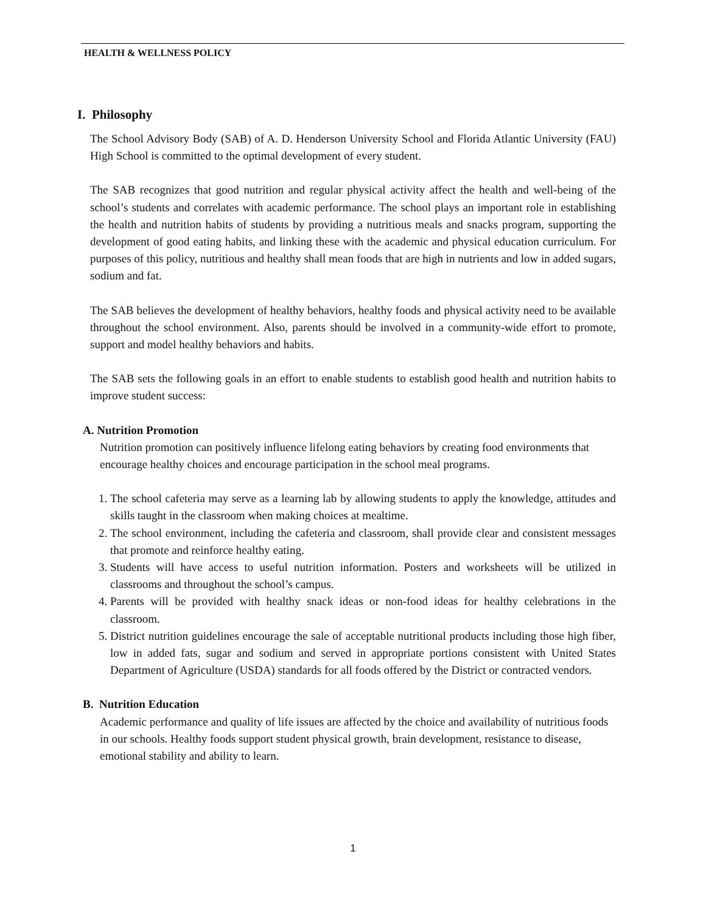HEALTH & WELLNESS POLICY
I. Philosophy
The School Advisory Body (SAB) of A. D. Henderson University School and Florida Atlantic University (FAU) High School is committed to the optimal development of every student.
The SAB recognizes that good nutrition and regular physical activity affect the health and well-being of the school’s students and correlates with academic performance. The school plays an important role in establishing the health and nutrition habits of students by providing a nutritious meals and snacks program, supporting the development of good eating habits, and linking these with the academic and physical education curriculum. For purposes of this policy, nutritious and healthy shall mean foods that are high in nutrients and low in added sugars, sodium and fat.
The SAB believes the development of healthy behaviors, healthy foods and physical activity need to be available throughout the school environment. Also, parents should be involved in a community-wide effort to promote, support and model healthy behaviors and habits.
The SAB sets the following goals in an effort to enable students to establish good health and nutrition habits to improve student success:
A. Nutrition Promotion
Nutrition promotion can positively influence lifelong eating behaviors by creating food environments that encourage healthy choices and encourage participation in the school meal programs.
1. The school cafeteria may serve as a learning lab by allowing students to apply the knowledge, attitudes and skills taught in the classroom when making choices at mealtime.
2. The school environment, including the cafeteria and classroom, shall provide clear and consistent messages that promote and reinforce healthy eating.
3. Students will have access to useful nutrition information. Posters and worksheets will be utilized in classrooms and throughout the school’s campus.
4. Parents will be provided with healthy snack ideas or non-food ideas for healthy celebrations in the classroom.
5. District nutrition guidelines encourage the sale of acceptable nutritional products including those high fiber, low in added fats, sugar and sodium and served in appropriate portions consistent with United States Department of Agriculture (USDA) standards for all foods offered by the District or contracted vendors.
B. Nutrition Education
Academic performance and quality of life issues are affected by the choice and availability of nutritious foods in our schools. Healthy foods support student physical growth, brain development, resistance to disease, emotional stability and ability to learn.
1